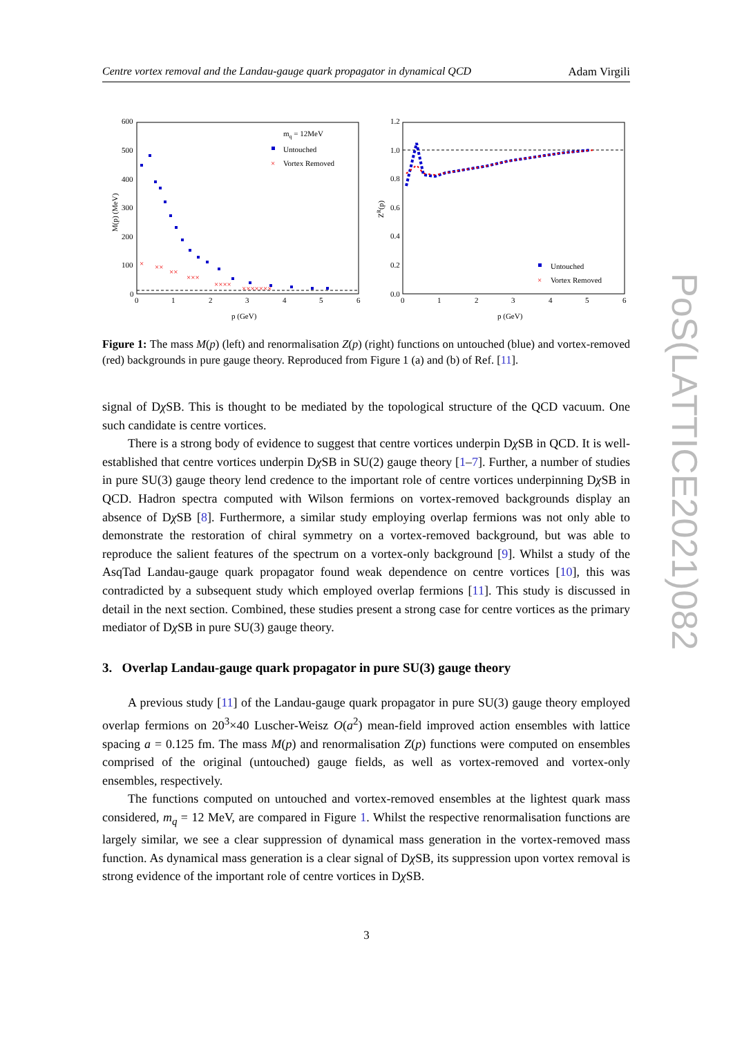Centre vortex removal and the Landau-gauge quark propagator in dynamical QCD Adam Virgili
600
500
400
300
200
100
0
0
1
2
3
4
5
6
p (GeV)
M(p) (MeV)
mq = 12MeV
Untouched
Vortex Removed
×
×
××
××
×××
××××
×××××××
1.2
1.0
0.8
0.6
0.4
0.2
0.0
0
1
2
3
4
5
6
p (GeV)
ZR(p)
Untouched
Vortex Removed
×
Figure 1: The mass M(p) (left) and renormalisation Z(p) (right) functions on untouched (blue) and vortex-removed (red) backgrounds in pure gauge theory. Reproduced from Figure 1 (a) and (b) of Ref. [11].
signal of Dχ SB. This is thought to be mediated by the topological structure of the QCD vacuum. One such candidate is centre vortices.
There is a strong body of evidence to suggest that centre vortices underpin Dχ SB in QCD. It is well-established that centre vortices underpin Dχ SB in SU(2) gauge theory [1–7]. Further, a number of studies in pure SU(3) gauge theory lend credence to the important role of centre vortices underpinning Dχ SB in QCD. Hadron spectra computed with Wilson fermions on vortex-removed backgrounds display an absence of Dχ SB [8]. Furthermore, a similar study employing overlap fermions was not only able to demonstrate the restoration of chiral symmetry on a vortex-removed background, but was able to reproduce the salient features of the spectrum on a vortex-only background [9]. Whilst a study of the AsqTad Landau-gauge quark propagator found weak dependence on centre vortices [10], this was contradicted by a subsequent study which employed overlap fermions [11]. This study is discussed in detail in the next section. Combined, these studies present a strong case for centre vortices as the primary mediator of Dχ SB in pure SU(3) gauge theory.
3. Overlap Landau-gauge quark propagator in pure SU(3) gauge theory
A previous study [11] of the Landau-gauge quark propagator in pure SU(3) gauge theory employed overlap fermions on 20<sup>3</sup>×40 Luscher-Weisz O(a<sup>2</sup>) mean-field improved action ensembles with lattice spacing a = 0.125 fm. The mass M(p) and renormalisation Z(p) functions were computed on ensembles comprised of the original (untouched) gauge fields, as well as vortex-removed and vortex-only ensembles, respectively.
The functions computed on untouched and vortex-removed ensembles at the lightest quark mass considered, m<sub>q</sub> = 12 MeV, are compared in Figure 1. Whilst the respective renormalisation functions are largely similar, we see a clear suppression of dynamical mass generation in the vortex-removed mass function. As dynamical mass generation is a clear signal of Dχ SB, its suppression upon vortex removal is strong evidence of the important role of centre vortices in Dχ SB.
PoS(LATTICE2021)082
3